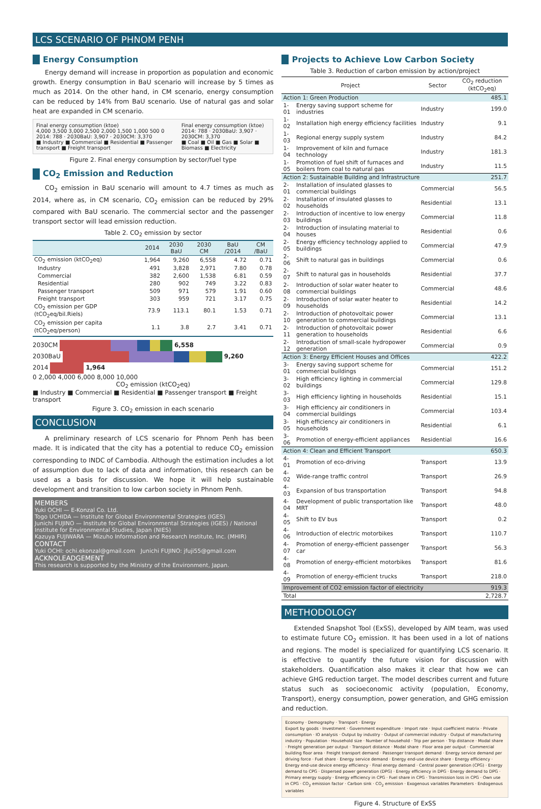LCS SCENARIO OF PHNOM PENH
Energy Consumption
Energy demand will increase in proportion as population and economic growth. Energy consumption in BaU scenario will increase by 5 times as much as 2014. On the other hand, in CM scenario, energy consumption can be reduced by 14% from BaU scenario. Use of natural gas and solar heat are expanded in CM scenario.
Final energy consumption (ktoe)
4,000 3,500 3,000 2,500 2,000 1,500 1,000 500 0
2014: 788 · 2030BaU: 3,907 · 2030CM: 3,370
■ Industry ■ Commercial ■ Residential ■ Passenger transport ■ Freight transport
Final energy consumption (ktoe)
2014: 788 · 2030BaU: 3,907 · 2030CM: 3,370
■ Coal ■ Oil ■ Gas ■ Solar ■ Biomass ■ Electricity
Figure 2. Final energy consumption by sector/fuel type
CO<sub>2</sub> Emission and Reduction
CO<sub>2</sub> emission in BaU scenario will amount to 4.7 times as much as 2014, where as, in CM scenario, CO<sub>2</sub> emission can be reduced by 29% compared with BaU scenario. The commercial sector and the passenger transport sector will lead emission reduction.
Table 2. CO<sub>2</sub> emission by sector
| | 2014 | 2030 BaU | 2030 CM | BaU /2014 | CM /BaU |
| --- | --- | --- | --- | --- | --- |
| CO<sub>2</sub> emission (ktCO<sub>2</sub>eq) | 1,964 | 9,260 | 6,558 | 4.72 | 0.71 |
| Industry | 491 | 3,828 | 2,971 | 7.80 | 0.78 |
| Commercial | 382 | 2,600 | 1,538 | 6.81 | 0.59 |
| Residential | 280 | 902 | 749 | 3.22 | 0.83 |
| Passenger transport | 509 | 971 | 579 | 1.91 | 0.60 |
| Freight transport | 303 | 959 | 721 | 3.17 | 0.75 |
| CO<sub>2</sub> emission per GDP (tCO<sub>2</sub>eq/bil.Riels) | 73.9 | 113.1 | 80.1 | 1.53 | 0.71 |
| CO<sub>2</sub> emission per capita (tCO<sub>2</sub>eq/person) | 1.1 | 3.8 | 2.7 | 3.41 | 0.71 |
2030CM 6,558
2030BaU 9,260
2014 1,964
0 2,000 4,000 6,000 8,000 10,000
CO<sub>2</sub> emission (ktCO<sub>2</sub>eq)
■ Industry ■ Commercial ■ Residential ■ Passenger transport ■ Freight transport
Figure 3. CO<sub>2</sub> emission in each scenario
CONCLUSION
A preliminary research of LCS scenario for Phnom Penh has been made. It is indicated that the city has a potential to reduce CO<sub>2</sub> emission corresponding to INDC of Cambodia. Although the estimation includes a lot of assumption due to lack of data and information, this research can be used as a basis for discussion. We hope it will help sustainable development and transition to low carbon society in Phnom Penh.
MEMBERS
Yuki OCHI — E-Konzal Co. Ltd.
Togo UCHIDA — Institute for Global Environmental Strategies (IGES)
Junichi FUJINO — Institute for Global Environmental Strategies (IGES) / National Institute for Environmental Studies, Japan (NIES)
Kazuya FUJIWARA — Mizuho Information and Research Institute, Inc. (MHIR)
CONTACT
Yuki OCHI: ochi.ekonzal@gmail.com Junichi FUJINO: jfuji55@gmail.com
ACKNOLEADGEMENT
This research is supported by the Ministry of the Environment, Japan.
Projects to Achieve Low Carbon Society
Table 3. Reduction of carbon emission by action/project
| Project | | Sector | CO<sub>2</sub> reduction (ktCO<sub>2</sub>eq) |
| --- | --- | --- | --- |
| Action 1: Green Production | | | 485.1 |
| 1-01 | Energy saving support scheme for industries | Industry | 199.0 |
| 1-02 | Installation high energy efficiency facilities | Industry | 9.1 |
| 1-03 | Regional energy supply system | Industry | 84.2 |
| 1-04 | Improvement of kiln and furnace technology | Industry | 181.3 |
| 1-05 | Promotion of fuel shift of furnaces and boilers from coal to natural gas | Industry | 11.5 |
| Action 2: Sustainable Building and Infrastructure | | | 251.7 |
| 2-01 | Installation of insulated glasses to commercial buildings | Commercial | 56.5 |
| 2-02 | Installation of insulated glasses to households | Residential | 13.1 |
| 2-03 | Introduction of incentive to low energy buildings | Commercial | 11.8 |
| 2-04 | Introduction of insulating material to houses | Residential | 0.6 |
| 2-05 | Energy efficiency technology applied to buildings | Commercial | 47.9 |
| 2-06 | Shift to natural gas in buildings | Commercial | 0.6 |
| 2-07 | Shift to natural gas in households | Residential | 37.7 |
| 2-08 | Introduction of solar water heater to commercial buildings | Commercial | 48.6 |
| 2-09 | Introduction of solar water heater to households | Residential | 14.2 |
| 2-10 | Introduction of photovoltaic power generation to commercial buildings | Commercial | 13.1 |
| 2-11 | Introduction of photovoltaic power generation to households | Residential | 6.6 |
| 2-12 | Introduction of small-scale hydropower generation | Commercial | 0.9 |
| Action 3: Energy Efficient Houses and Offices | | | 422.2 |
| 3-01 | Energy saving support scheme for commercial buildings | Commercial | 151.2 |
| 3-02 | High efficiency lighting in commercial buildings | Commercial | 129.8 |
| 3-03 | High efficiency lighting in households | Residential | 15.1 |
| 3-04 | High efficiency air conditioners in commercial buildings | Commercial | 103.4 |
| 3-05 | High efficiency air conditioners in households | Residential | 6.1 |
| 3-06 | Promotion of energy-efficient appliances | Residential | 16.6 |
| Action 4: Clean and Efficient Transport | | | 650.3 |
| 4-01 | Promotion of eco-driving | Transport | 13.9 |
| 4-02 | Wide-range traffic control | Transport | 26.9 |
| 4-03 | Expansion of bus transportation | Transport | 94.8 |
| 4-04 | Development of public transportation like MRT | Transport | 48.0 |
| 4-05 | Shift to EV bus | Transport | 0.2 |
| 4-06 | Introduction of electric motorbikes | Transport | 110.7 |
| 4-07 | Promotion of energy-efficient passenger car | Transport | 56.3 |
| 4-08 | Promotion of energy-efficient motorbikes | Transport | 81.6 |
| 4-09 | Promotion of energy-efficient trucks | Transport | 218.0 |
| Improvement of CO2 emission factor of electricity | | | 919.3 |
| Total | | | 2,728.7 |
METHODOLOGY
Extended Snapshot Tool (ExSS), developed by AIM team, was used to estimate future CO<sub>2</sub> emission. It has been used in a lot of nations and regions. The model is specialized for quantifying LCS scenario. It is effective to quantify the future vision for discussion with stakeholders. Quantification also makes it clear that how we can achieve GHG reduction target. The model describes current and future status such as socioeconomic activity (population, Economy, Transport), energy consumption, power generation, and GHG emission and reduction.
Economy · Demography · Transport · Energy
Export by goods · Investment · Government expenditure · Import rate · Input coefficient matrix · Private consumption · IO analysis · Output by industry · Output of commercial industry · Output of manufacturing industry · Population · Household size · Number of household · Trip per person · Trip distance · Modal share · Freight generation per output · Transport distance · Modal share · Floor area per output · Commercial building floor area · Freight transport demand · Passenger transport demand · Energy service demand per driving force · Fuel share · Energy service demand · Energy end-use device share · Energy efficiency · Energy end-use device energy efficiency · Final energy demand · Central power generation (CPG) · Energy demand to CPG · Dispersed power generation (DPG) · Energy efficiency in DPG · Energy demand to DPG · Primary energy supply · Energy efficiency in CPG · Fuel share in CPG · Transmission loss in CPG · Own use in CPG · CO<sub>2</sub> emission factor · Carbon sink · CO<sub>2</sub> emission · Exogenous variables Parameters · Endogenous variables
Figure 4. Structure of ExSS